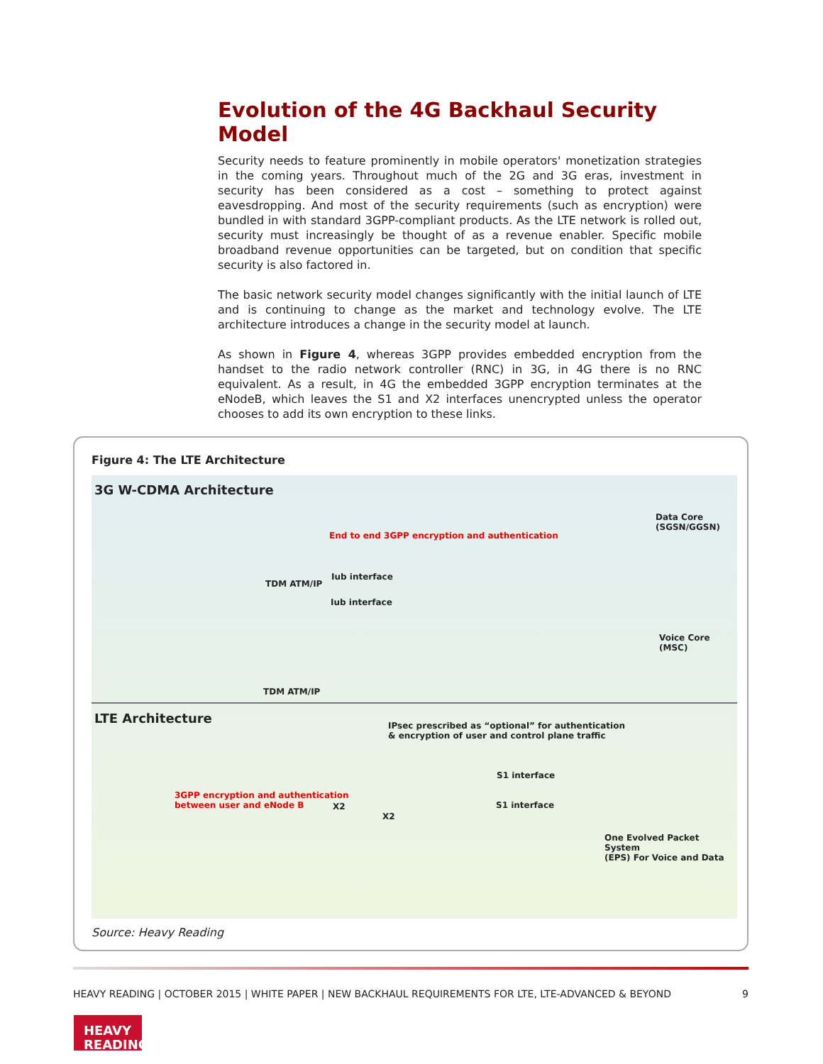Evolution of the 4G Backhaul Security Model
Security needs to feature prominently in mobile operators' monetization strategies in the coming years. Throughout much of the 2G and 3G eras, investment in security has been considered as a cost – something to protect against eavesdropping. And most of the security requirements (such as encryption) were bundled in with standard 3GPP-compliant products. As the LTE network is rolled out, security must increasingly be thought of as a revenue enabler. Specific mobile broadband revenue opportunities can be targeted, but on condition that specific security is also factored in.
The basic network security model changes significantly with the initial launch of LTE and is continuing to change as the market and technology evolve. The LTE architecture introduces a change in the security model at launch.
As shown in Figure 4, whereas 3GPP provides embedded encryption from the handset to the radio network controller (RNC) in 3G, in 4G there is no RNC equivalent. As a result, in 4G the embedded 3GPP encryption terminates at the eNodeB, which leaves the S1 and X2 interfaces unencrypted unless the operator chooses to add its own encryption to these links.
Figure 4: The LTE Architecture
3G W-CDMA Architecture
End to end 3GPP encryption and authentication
TDM ATM/IP
Iub interface
Iub interface
TDM ATM/IP
Data Core
(SGSN/GGSN)
Voice Core
(MSC)
LTE Architecture
IPsec prescribed as “optional” for authentication
& encryption of user and control plane traffic
3GPP encryption and authentication
between user and eNode B
X2
X2
S1 interface
S1 interface
One Evolved Packet System
(EPS) For Voice and Data
Source: Heavy Reading
HEAVY READING | OCTOBER 2015 | WHITE PAPER | NEW BACKHAUL REQUIREMENTS FOR LTE, LTE-ADVANCED & BEYOND 9
HEAVY
READING